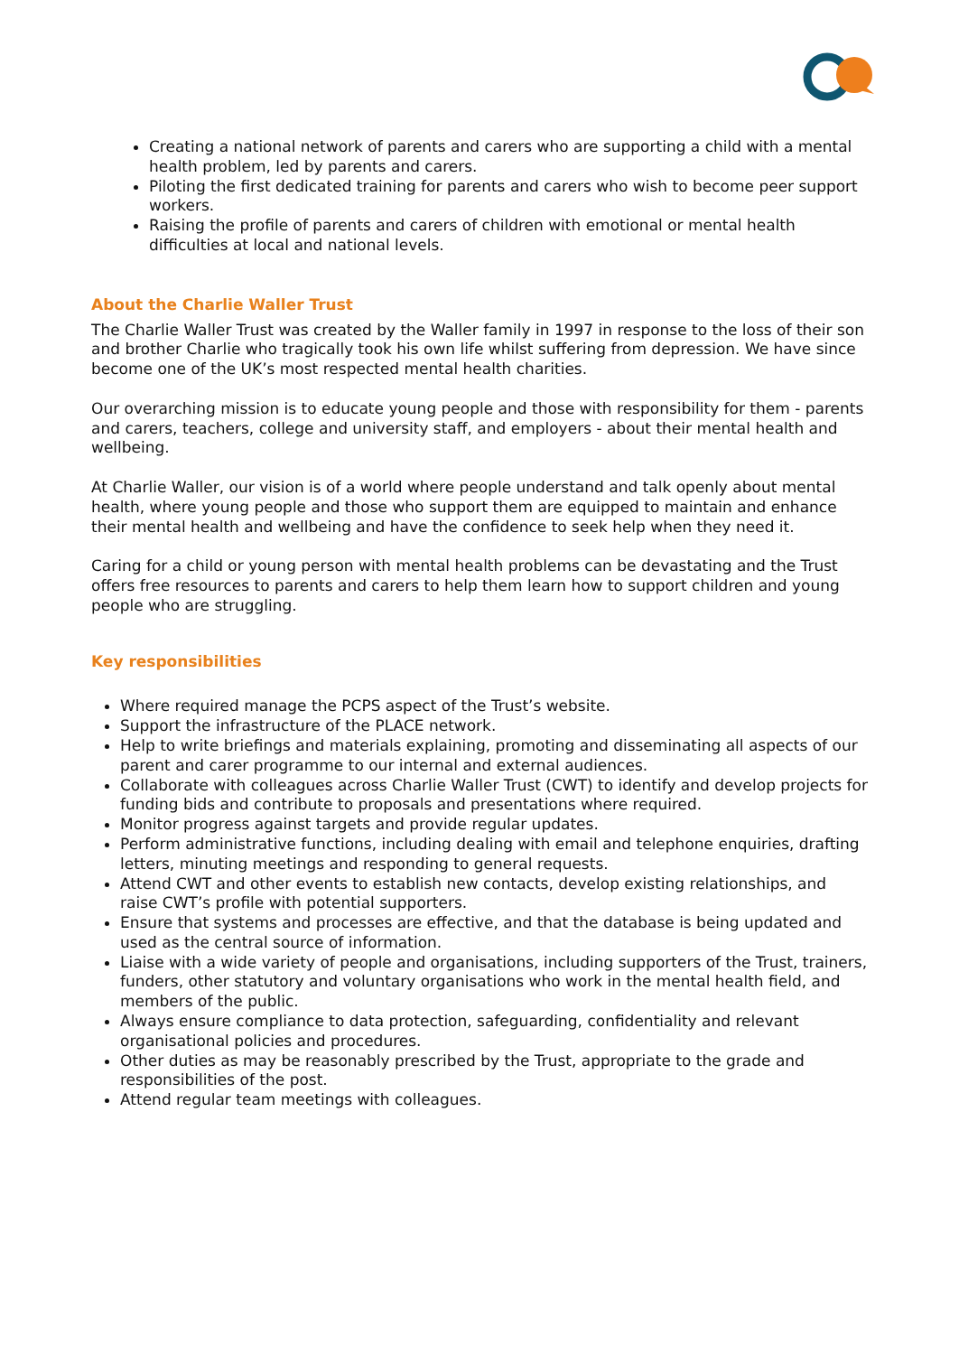Creating a national network of parents and carers who are supporting a child with a mental health problem, led by parents and carers.
Piloting the first dedicated training for parents and carers who wish to become peer support workers.
Raising the profile of parents and carers of children with emotional or mental health difficulties at local and national levels.
About the Charlie Waller Trust
The Charlie Waller Trust was created by the Waller family in 1997 in response to the loss of their son and brother Charlie who tragically took his own life whilst suffering from depression. We have since become one of the UK’s most respected mental health charities.
Our overarching mission is to educate young people and those with responsibility for them - parents and carers, teachers, college and university staff, and employers - about their mental health and wellbeing.
At Charlie Waller, our vision is of a world where people understand and talk openly about mental health, where young people and those who support them are equipped to maintain and enhance their mental health and wellbeing and have the confidence to seek help when they need it.
Caring for a child or young person with mental health problems can be devastating and the Trust offers free resources to parents and carers to help them learn how to support children and young people who are struggling.
Key responsibilities
Where required manage the PCPS aspect of the Trust’s website.
Support the infrastructure of the PLACE network.
Help to write briefings and materials explaining, promoting and disseminating all aspects of our parent and carer programme to our internal and external audiences.
Collaborate with colleagues across Charlie Waller Trust (CWT) to identify and develop projects for funding bids and contribute to proposals and presentations where required.
Monitor progress against targets and provide regular updates.
Perform administrative functions, including dealing with email and telephone enquiries, drafting letters, minuting meetings and responding to general requests.
Attend CWT and other events to establish new contacts, develop existing relationships, and raise CWT’s profile with potential supporters.
Ensure that systems and processes are effective, and that the database is being updated and used as the central source of information.
Liaise with a wide variety of people and organisations, including supporters of the Trust, trainers, funders, other statutory and voluntary organisations who work in the mental health field, and members of the public.
Always ensure compliance to data protection, safeguarding, confidentiality and relevant organisational policies and procedures.
Other duties as may be reasonably prescribed by the Trust, appropriate to the grade and responsibilities of the post.
Attend regular team meetings with colleagues.